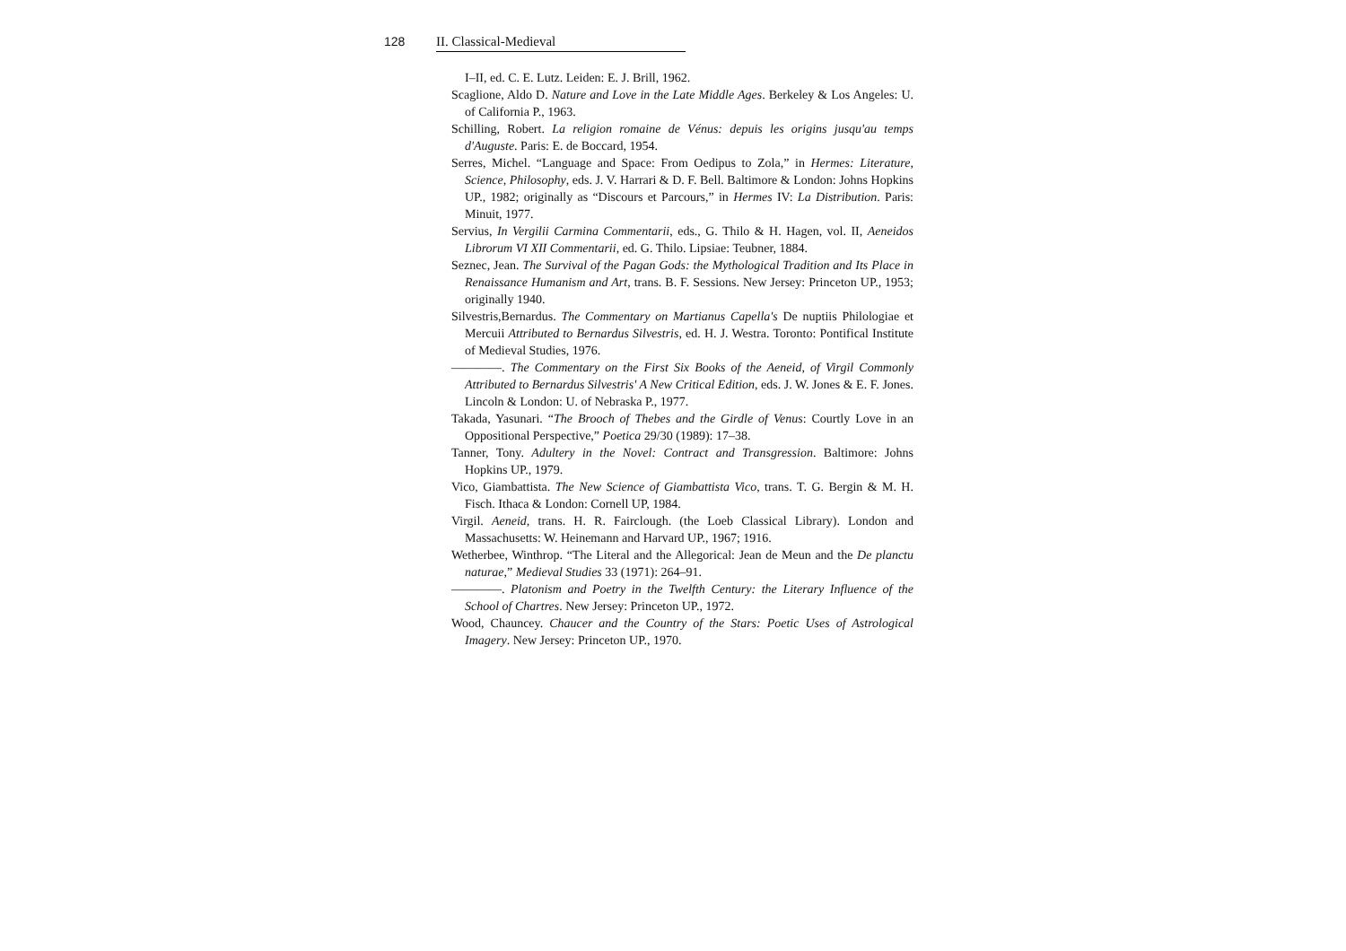128 II. Classical-Medieval
I–II, ed. C. E. Lutz. Leiden: E. J. Brill, 1962.
Scaglione, Aldo D. Nature and Love in the Late Middle Ages. Berkeley & Los Angeles: U. of California P., 1963.
Schilling, Robert. La religion romaine de Vénus: depuis les origins jusqu'au temps d'Auguste. Paris: E. de Boccard, 1954.
Serres, Michel. “Language and Space: From Oedipus to Zola,” in Hermes: Literature, Science, Philosophy, eds. J. V. Harrari & D. F. Bell. Baltimore & London: Johns Hopkins UP., 1982; originally as “Discours et Parcours,” in Hermes IV: La Distribution. Paris: Minuit, 1977.
Servius, In Vergilii Carmina Commentarii, eds., G. Thilo & H. Hagen, vol. II, Aeneidos Librorum VI XII Commentarii, ed. G. Thilo. Lipsiae: Teubner, 1884.
Seznec, Jean. The Survival of the Pagan Gods: the Mythological Tradition and Its Place in Renaissance Humanism and Art, trans. B. F. Sessions. New Jersey: Princeton UP., 1953; originally 1940.
Silvestris,Bernardus. The Commentary on Martianus Capella's De nuptiis Philologiae et Mercuii Attributed to Bernardus Silvestris, ed. H. J. Westra. Toronto: Pontifical Institute of Medieval Studies, 1976.
————. The Commentary on the First Six Books of the Aeneid, of Virgil Commonly Attributed to Bernardus Silvestris' A New Critical Edition, eds. J. W. Jones & E. F. Jones. Lincoln & London: U. of Nebraska P., 1977.
Takada, Yasunari. “The Brooch of Thebes and the Girdle of Venus: Courtly Love in an Oppositional Perspective,” Poetica 29/30 (1989): 17–38.
Tanner, Tony. Adultery in the Novel: Contract and Transgression. Baltimore: Johns Hopkins UP., 1979.
Vico, Giambattista. The New Science of Giambattista Vico, trans. T. G. Bergin & M. H. Fisch. Ithaca & London: Cornell UP, 1984.
Virgil. Aeneid, trans. H. R. Fairclough. (the Loeb Classical Library). London and Massachusetts: W. Heinemann and Harvard UP., 1967; 1916.
Wetherbee, Winthrop. “The Literal and the Allegorical: Jean de Meun and the De planctu naturae,” Medieval Studies 33 (1971): 264–91.
————. Platonism and Poetry in the Twelfth Century: the Literary Influence of the School of Chartres. New Jersey: Princeton UP., 1972.
Wood, Chauncey. Chaucer and the Country of the Stars: Poetic Uses of Astrological Imagery. New Jersey: Princeton UP., 1970.